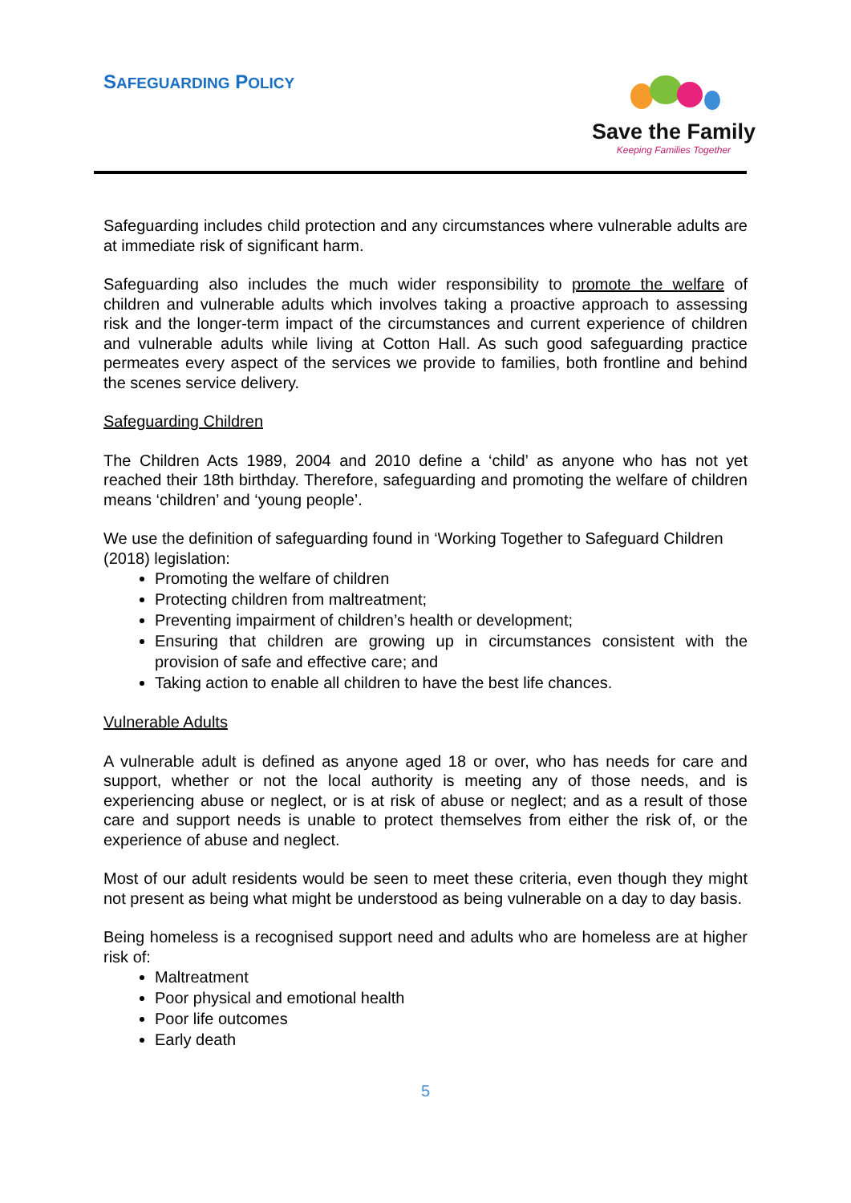SAFEGUARDING POLICY
Save the Family
Keeping Families Together
Safeguarding includes child protection and any circumstances where vulnerable adults are at immediate risk of significant harm.
Safeguarding also includes the much wider responsibility to promote the welfare of children and vulnerable adults which involves taking a proactive approach to assessing risk and the longer-term impact of the circumstances and current experience of children and vulnerable adults while living at Cotton Hall. As such good safeguarding practice permeates every aspect of the services we provide to families, both frontline and behind the scenes service delivery.
Safeguarding Children
The Children Acts 1989, 2004 and 2010 define a ‘child’ as anyone who has not yet reached their 18th birthday. Therefore, safeguarding and promoting the welfare of children means ‘children’ and ‘young people’.
We use the definition of safeguarding found in ‘Working Together to Safeguard Children (2018) legislation:
Promoting the welfare of children
Protecting children from maltreatment;
Preventing impairment of children’s health or development;
Ensuring that children are growing up in circumstances consistent with the provision of safe and effective care; and
Taking action to enable all children to have the best life chances.
Vulnerable Adults
A vulnerable adult is defined as anyone aged 18 or over, who has needs for care and support, whether or not the local authority is meeting any of those needs, and is experiencing abuse or neglect, or is at risk of abuse or neglect; and as a result of those care and support needs is unable to protect themselves from either the risk of, or the experience of abuse and neglect.
Most of our adult residents would be seen to meet these criteria, even though they might not present as being what might be understood as being vulnerable on a day to day basis.
Being homeless is a recognised support need and adults who are homeless are at higher risk of:
Maltreatment
Poor physical and emotional health
Poor life outcomes
Early death
5